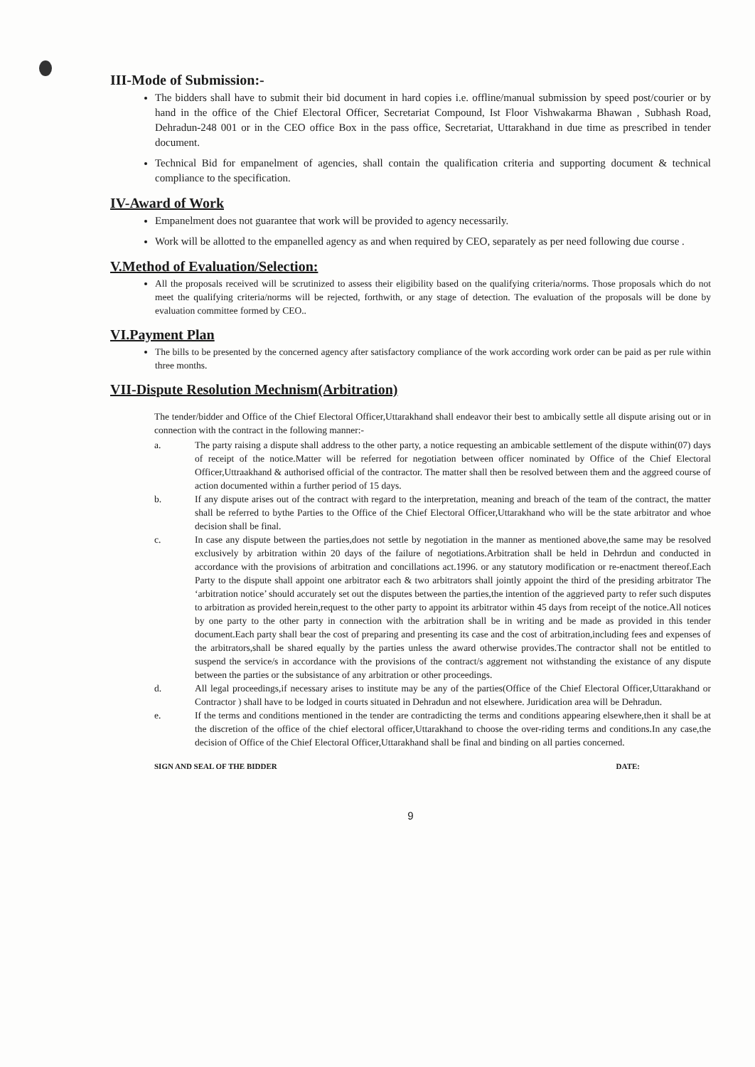III-Mode of Submission:-
The bidders shall have to submit their bid document in hard copies i.e. offline/manual submission by speed post/courier or by hand in the office of the Chief Electoral Officer, Secretariat Compound, Ist Floor Vishwakarma Bhawan , Subhash Road, Dehradun-248 001 or in the CEO office Box in the pass office, Secretariat, Uttarakhand in due time as prescribed in tender document.
Technical Bid for empanelment of agencies, shall contain the qualification criteria and supporting document & technical compliance to the specification.
IV-Award of Work
Empanelment does not guarantee that work will be provided to agency necessarily.
Work will be allotted to the empanelled agency as and when required by CEO, separately as per need following due course .
V.Method of Evaluation/Selection:
All the proposals received will be scrutinized to assess their eligibility based on the qualifying criteria/norms. Those proposals which do not meet the qualifying criteria/norms will be rejected, forthwith, or any stage of detection. The evaluation of the proposals will be done by evaluation committee formed by CEO..
VI.Payment Plan
The bills to be presented by the concerned agency after satisfactory compliance of the work according work order can be paid as per rule within three months.
VII-Dispute Resolution Mechnism(Arbitration)
The tender/bidder and Office of the Chief Electoral Officer,Uttarakhand shall endeavor their best to ambically settle all dispute arising out or in connection with the contract in the following manner:-
a. The party raising a dispute shall address to the other party, a notice requesting an ambicable settlement of the dispute within(07) days of receipt of the notice.Matter will be referred for negotiation between officer nominated by Office of the Chief Electoral Officer,Uttraakhand & authorised official of the contractor. The matter shall then be resolved between them and the aggreed course of action documented within a further period of 15 days.
b. If any dispute arises out of the contract with regard to the interpretation, meaning and breach of the team of the contract, the matter shall be referred to bythe Parties to the Office of the Chief Electoral Officer,Uttarakhand who will be the state arbitrator and whoe decision shall be final.
c. In case any dispute between the parties,does not settle by negotiation in the manner as mentioned above,the same may be resolved exclusively by arbitration within 20 days of the failure of negotiations.Arbitration shall be held in Dehrdun and conducted in accordance with the provisions of arbitration and concillations act.1996. or any statutory modification or re-enactment thereof.Each Party to the dispute shall appoint one arbitrator each & two arbitrators shall jointly appoint the third of the presiding arbitrator The ‘arbitration notice’ should accurately set out the disputes between the parties,the intention of the aggrieved party to refer such disputes to arbitration as provided herein,request to the other party to appoint its arbitrator within 45 days from receipt of the notice.All notices by one party to the other party in connection with the arbitration shall be in writing and be made as provided in this tender document.Each party shall bear the cost of preparing and presenting its case and the cost of arbitration,including fees and expenses of the arbitrators,shall be shared equally by the parties unless the award otherwise provides.The contractor shall not be entitled to suspend the service/s in accordance with the provisions of the contract/s aggrement not withstanding the existance of any dispute between the parties or the subsistance of any arbitration or other proceedings.
d. All legal proceedings,if necessary arises to institute may be any of the parties(Office of the Chief Electoral Officer,Uttarakhand or Contractor ) shall have to be lodged in courts situated in Dehradun and not elsewhere. Juridication area will be Dehradun.
e. If the terms and conditions mentioned in the tender are contradicting the terms and conditions appearing elsewhere,then it shall be at the discretion of the office of the chief electoral officer,Uttarakhand to choose the over-riding terms and conditions.In any case,the decision of Office of the Chief Electoral Officer,Uttarakhand shall be final and binding on all parties concerned.
SIGN AND SEAL OF THE BIDDER DATE:
9